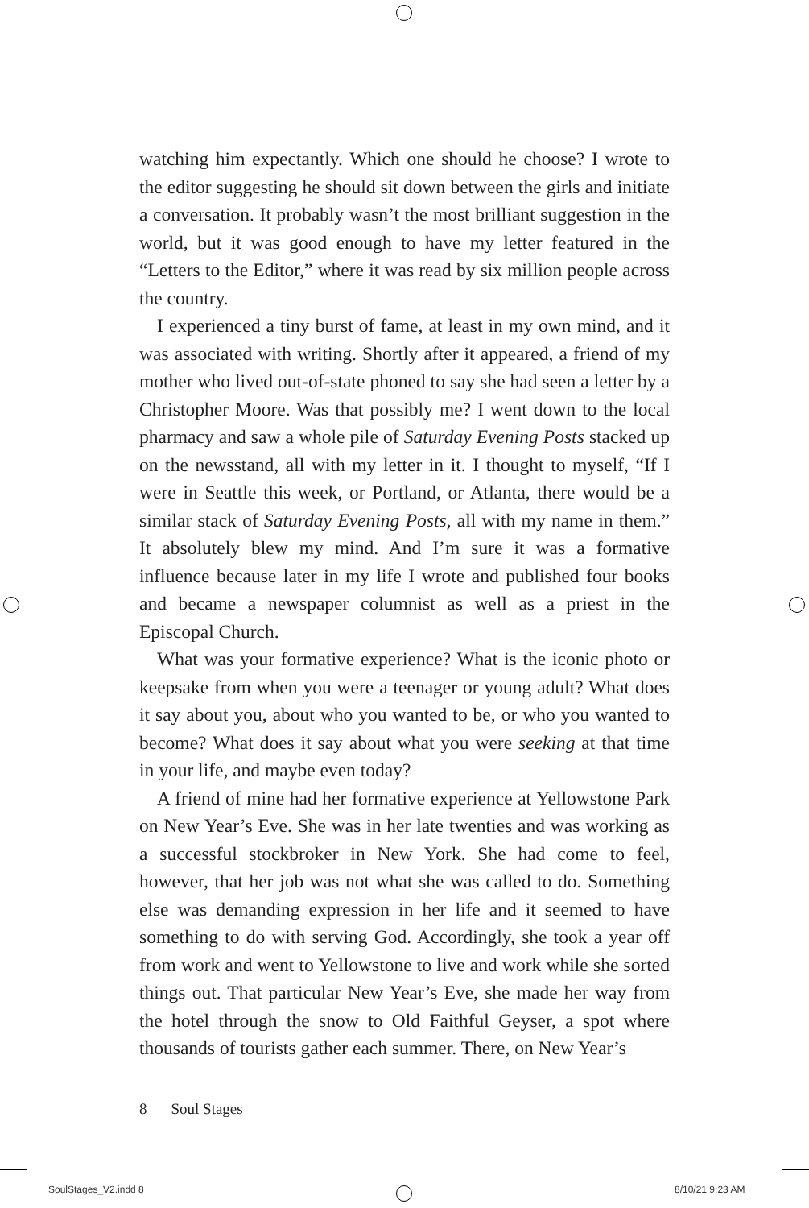watching him expectantly. Which one should he choose? I wrote to the editor suggesting he should sit down between the girls and initiate a conversation. It probably wasn’t the most brilliant suggestion in the world, but it was good enough to have my letter featured in the “Letters to the Editor,” where it was read by six million people across the country.
I experienced a tiny burst of fame, at least in my own mind, and it was associated with writing. Shortly after it appeared, a friend of my mother who lived out-of-state phoned to say she had seen a letter by a Christopher Moore. Was that possibly me? I went down to the local pharmacy and saw a whole pile of Saturday Evening Posts stacked up on the newsstand, all with my letter in it. I thought to myself, “If I were in Seattle this week, or Portland, or Atlanta, there would be a similar stack of Saturday Evening Posts, all with my name in them.” It absolutely blew my mind. And I’m sure it was a formative influence because later in my life I wrote and published four books and became a newspaper columnist as well as a priest in the Episcopal Church.
What was your formative experience? What is the iconic photo or keepsake from when you were a teenager or young adult? What does it say about you, about who you wanted to be, or who you wanted to become? What does it say about what you were seeking at that time in your life, and maybe even today?
A friend of mine had her formative experience at Yellowstone Park on New Year’s Eve. She was in her late twenties and was working as a successful stockbroker in New York. She had come to feel, however, that her job was not what she was called to do. Something else was demanding expression in her life and it seemed to have something to do with serving God. Accordingly, she took a year off from work and went to Yellowstone to live and work while she sorted things out. That particular New Year’s Eve, she made her way from the hotel through the snow to Old Faithful Geyser, a spot where thousands of tourists gather each summer. There, on New Year’s
8 Soul Stages
SoulStages_V2.indd 8 8/10/21 9:23 AM